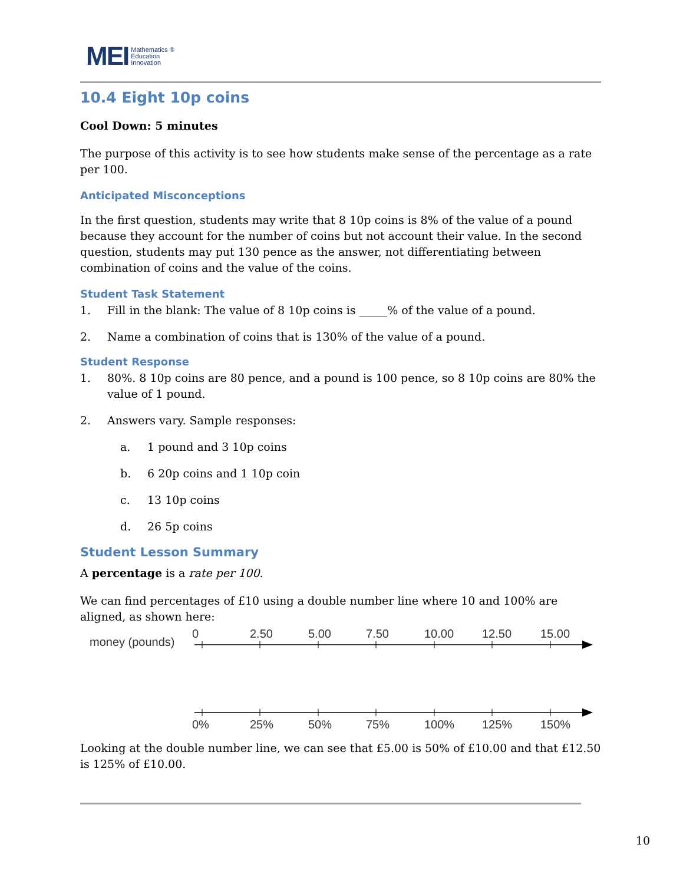MEI Mathematics ®
Education
Innovation
10.4 Eight 10p coins
Cool Down: 5 minutes
The purpose of this activity is to see how students make sense of the percentage as a rate per 100.
Anticipated Misconceptions
In the first question, students may write that 8 10p coins is 8% of the value of a pound because they account for the number of coins but not account their value. In the second question, students may put 130 pence as the answer, not differentiating between combination of coins and the value of the coins.
Student Task Statement
1. Fill in the blank: The value of 8 10p coins is _____% of the value of a pound.
2. Name a combination of coins that is 130% of the value of a pound.
Student Response
1. 80%. 8 10p coins are 80 pence, and a pound is 100 pence, so 8 10p coins are 80% the value of 1 pound.
2. Answers vary. Sample responses:
a. 1 pound and 3 10p coins
b. 6 20p coins and 1 10p coin
c. 13 10p coins
d. 26 5p coins
Student Lesson Summary
A percentage is a rate per 100.
We can find percentages of £10 using a double number line where 10 and 100% are aligned, as shown here:
money (pounds)
0 2.50 5.00 7.50 10.00 12.50 15.00
0% 25% 50% 75% 100% 125% 150%
Looking at the double number line, we can see that £5.00 is 50% of £10.00 and that £12.50 is 125% of £10.00.
10